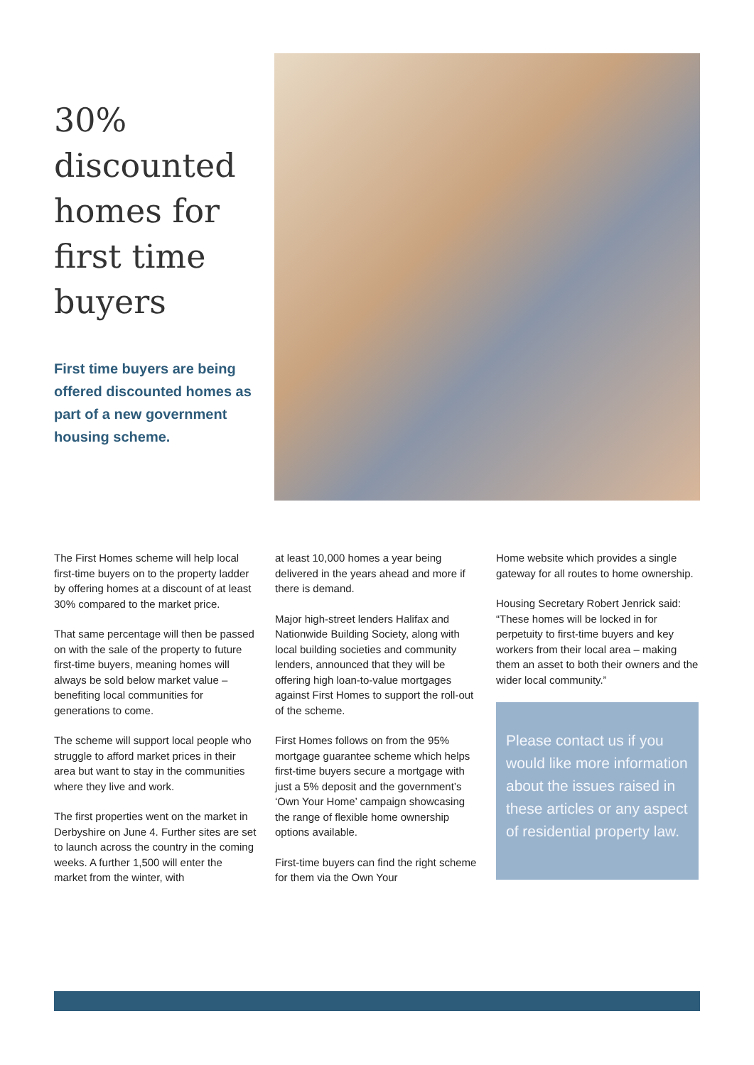30%
discounted
homes for
first time
buyers
First time buyers are being offered discounted homes as part of a new government housing scheme.
The First Homes scheme will help local first-time buyers on to the property ladder by offering homes at a discount of at least 30% compared to the market price.
That same percentage will then be passed on with the sale of the property to future first-time buyers, meaning homes will always be sold below market value – benefiting local communities for generations to come.
The scheme will support local people who struggle to afford market prices in their area but want to stay in the communities where they live and work.
The first properties went on the market in Derbyshire on June 4. Further sites are set to launch across the country in the coming weeks. A further 1,500 will enter the market from the winter, with
at least 10,000 homes a year being delivered in the years ahead and more if there is demand.
Major high-street lenders Halifax and Nationwide Building Society, along with local building societies and community lenders, announced that they will be offering high loan-to-value mortgages against First Homes to support the roll-out of the scheme.
First Homes follows on from the 95% mortgage guarantee scheme which helps first-time buyers secure a mortgage with just a 5% deposit and the government’s ‘Own Your Home’ campaign showcasing the range of flexible home ownership options available.
First-time buyers can find the right scheme for them via the Own Your
Home website which provides a single gateway for all routes to home ownership.
Housing Secretary Robert Jenrick said: “These homes will be locked in for perpetuity to first-time buyers and key workers from their local area – making them an asset to both their owners and the wider local community.”
Please contact us if you would like more information about the issues raised in these articles or any aspect of residential property law.